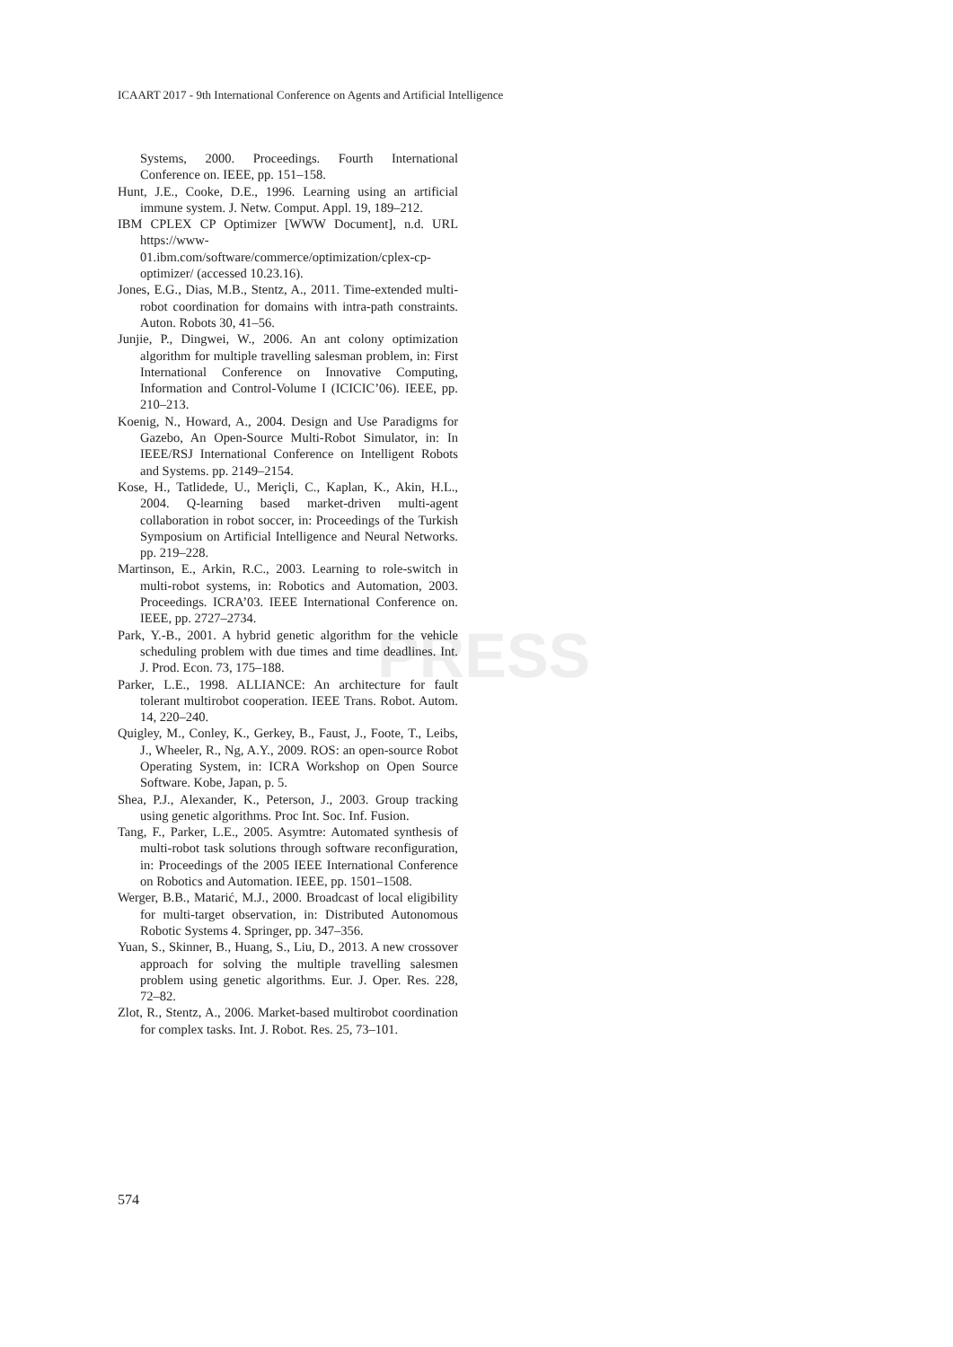ICAART 2017 - 9th International Conference on Agents and Artificial Intelligence
PRESS
Systems, 2000. Proceedings. Fourth International Conference on. IEEE, pp. 151–158.
Hunt, J.E., Cooke, D.E., 1996. Learning using an artificial immune system. J. Netw. Comput. Appl. 19, 189–212.
IBM CPLEX CP Optimizer [WWW Document], n.d. URL https://www-01.ibm.com/software/commerce/optimization/cplex-cp-optimizer/ (accessed 10.23.16).
Jones, E.G., Dias, M.B., Stentz, A., 2011. Time-extended multi-robot coordination for domains with intra-path constraints. Auton. Robots 30, 41–56.
Junjie, P., Dingwei, W., 2006. An ant colony optimization algorithm for multiple travelling salesman problem, in: First International Conference on Innovative Computing, Information and Control-Volume I (ICICIC’06). IEEE, pp. 210–213.
Koenig, N., Howard, A., 2004. Design and Use Paradigms for Gazebo, An Open-Source Multi-Robot Simulator, in: In IEEE/RSJ International Conference on Intelligent Robots and Systems. pp. 2149–2154.
Kose, H., Tatlidede, U., Meriçli, C., Kaplan, K., Akin, H.L., 2004. Q-learning based market-driven multi-agent collaboration in robot soccer, in: Proceedings of the Turkish Symposium on Artificial Intelligence and Neural Networks. pp. 219–228.
Martinson, E., Arkin, R.C., 2003. Learning to role-switch in multi-robot systems, in: Robotics and Automation, 2003. Proceedings. ICRA’03. IEEE International Conference on. IEEE, pp. 2727–2734.
Park, Y.-B., 2001. A hybrid genetic algorithm for the vehicle scheduling problem with due times and time deadlines. Int. J. Prod. Econ. 73, 175–188.
Parker, L.E., 1998. ALLIANCE: An architecture for fault tolerant multirobot cooperation. IEEE Trans. Robot. Autom. 14, 220–240.
Quigley, M., Conley, K., Gerkey, B., Faust, J., Foote, T., Leibs, J., Wheeler, R., Ng, A.Y., 2009. ROS: an open-source Robot Operating System, in: ICRA Workshop on Open Source Software. Kobe, Japan, p. 5.
Shea, P.J., Alexander, K., Peterson, J., 2003. Group tracking using genetic algorithms. Proc Int. Soc. Inf. Fusion.
Tang, F., Parker, L.E., 2005. Asymtre: Automated synthesis of multi-robot task solutions through software reconfiguration, in: Proceedings of the 2005 IEEE International Conference on Robotics and Automation. IEEE, pp. 1501–1508.
Werger, B.B., Matarić, M.J., 2000. Broadcast of local eligibility for multi-target observation, in: Distributed Autonomous Robotic Systems 4. Springer, pp. 347–356.
Yuan, S., Skinner, B., Huang, S., Liu, D., 2013. A new crossover approach for solving the multiple travelling salesmen problem using genetic algorithms. Eur. J. Oper. Res. 228, 72–82.
Zlot, R., Stentz, A., 2006. Market-based multirobot coordination for complex tasks. Int. J. Robot. Res. 25, 73–101.
574